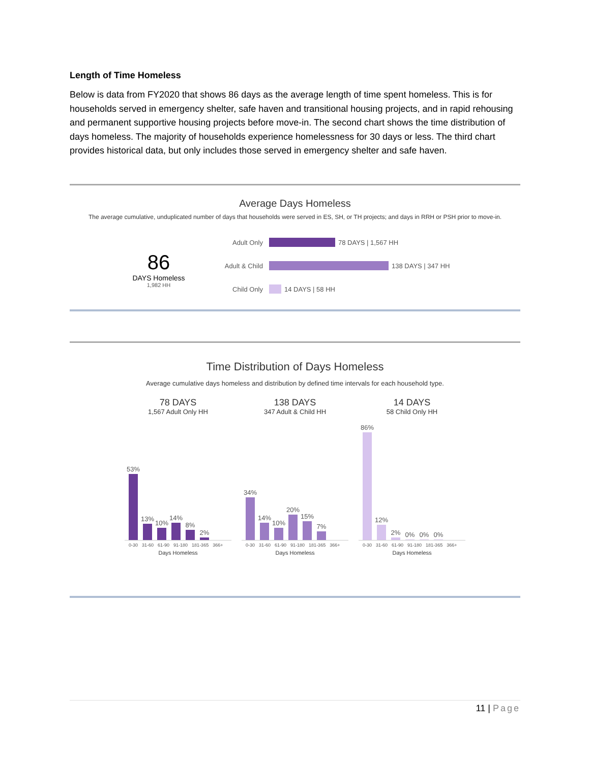Length of Time Homeless
Below is data from FY2020 that shows 86 days as the average length of time spent homeless. This is for households served in emergency shelter, safe haven and transitional housing projects, and in rapid rehousing and permanent supportive housing projects before move-in. The second chart shows the time distribution of days homeless. The majority of households experience homelessness for 30 days or less. The third chart provides historical data, but only includes those served in emergency shelter and safe haven.
Average Days Homeless
The average cumulative, unduplicated number of days that households were served in ES, SH, or TH projects; and days in RRH or PSH prior to move-in.
86
DAYS Homeless
1,982 HH
Adult Only 78 DAYS | 1,567 HH
Adult & Child 138 DAYS | 347 HH
Child Only 14 DAYS | 58 HH
Time Distribution of Days Homeless
Average cumulative days homeless and distribution by defined time intervals for each household type.
78 DAYS
1,567 Adult Only HH
53%
13%
10%
14%
8%
2%
0-30 31-60 61-90 91-180 181-365 366+
Days Homeless
138 DAYS
347 Adult & Child HH
34%
14%
10%
20%
15%
7%
0-30 31-60 61-90 91-180 181-365 366+
Days Homeless
14 DAYS
58 Child Only HH
86%
12%
2%
0%
0%
0%
0-30 31-60 61-90 91-180 181-365 366+
Days Homeless
11 | Page